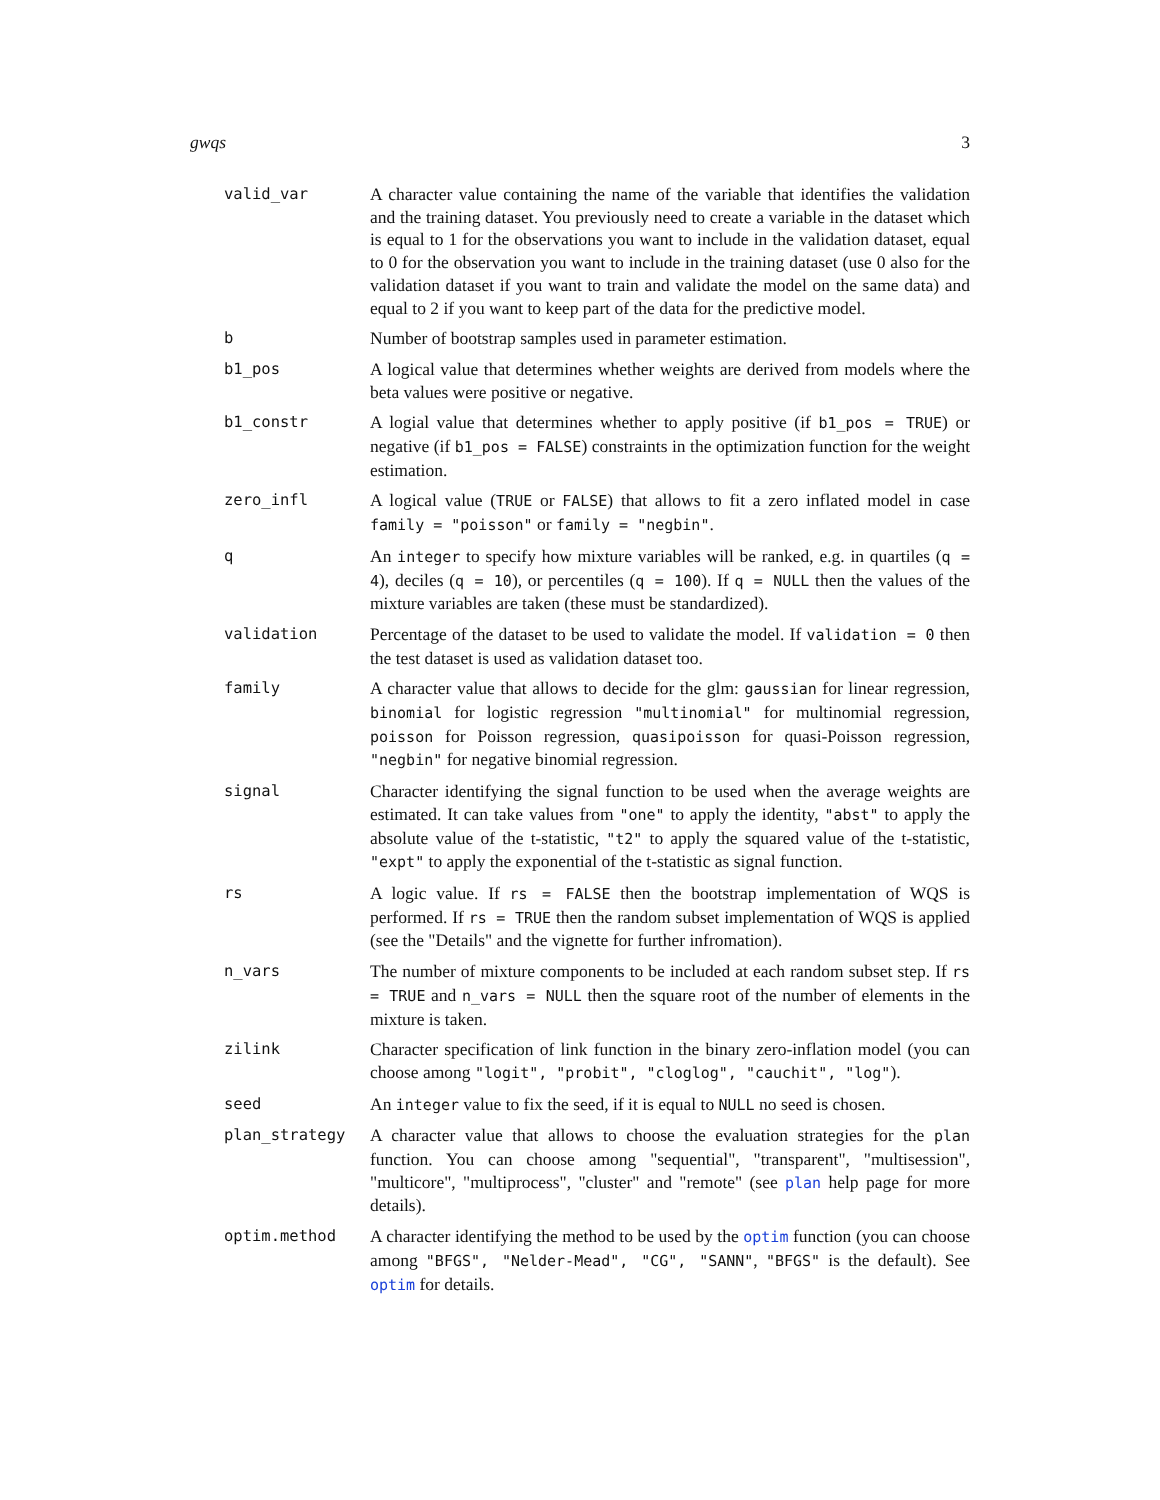gwqs 3
valid_var A character value containing the name of the variable that identifies the validation and the training dataset. You previously need to create a variable in the dataset which is equal to 1 for the observations you want to include in the validation dataset, equal to 0 for the observation you want to include in the training dataset (use 0 also for the validation dataset if you want to train and validate the model on the same data) and equal to 2 if you want to keep part of the data for the predictive model.
b Number of bootstrap samples used in parameter estimation.
b1_pos A logical value that determines whether weights are derived from models where the beta values were positive or negative.
b1_constr A logial value that determines whether to apply positive (if b1_pos = TRUE) or negative (if b1_pos = FALSE) constraints in the optimization function for the weight estimation.
zero_infl A logical value (TRUE or FALSE) that allows to fit a zero inflated model in case family = "poisson" or family = "negbin".
q An integer to specify how mixture variables will be ranked, e.g. in quartiles (q = 4), deciles (q = 10), or percentiles (q = 100). If q = NULL then the values of the mixture variables are taken (these must be standardized).
validation Percentage of the dataset to be used to validate the model. If validation = 0 then the test dataset is used as validation dataset too.
family A character value that allows to decide for the glm: gaussian for linear regression, binomial for logistic regression "multinomial" for multinomial regression, poisson for Poisson regression, quasipoisson for quasi-Poisson regression, "negbin" for negative binomial regression.
signal Character identifying the signal function to be used when the average weights are estimated. It can take values from "one" to apply the identity, "abst" to apply the absolute value of the t-statistic, "t2" to apply the squared value of the t-statistic, "expt" to apply the exponential of the t-statistic as signal function.
rs A logic value. If rs = FALSE then the bootstrap implementation of WQS is performed. If rs = TRUE then the random subset implementation of WQS is applied (see the "Details" and the vignette for further infromation).
n_vars The number of mixture components to be included at each random subset step. If rs = TRUE and n_vars = NULL then the square root of the number of elements in the mixture is taken.
zilink Character specification of link function in the binary zero-inflation model (you can choose among "logit", "probit", "cloglog", "cauchit", "log").
seed An integer value to fix the seed, if it is equal to NULL no seed is chosen.
plan_strategy A character value that allows to choose the evaluation strategies for the plan function. You can choose among "sequential", "transparent", "multisession", "multicore", "multiprocess", "cluster" and "remote" (see plan help page for more details).
optim.method A character identifying the method to be used by the optim function (you can choose among "BFGS", "Nelder-Mead", "CG", "SANN", "BFGS" is the default). See optim for details.